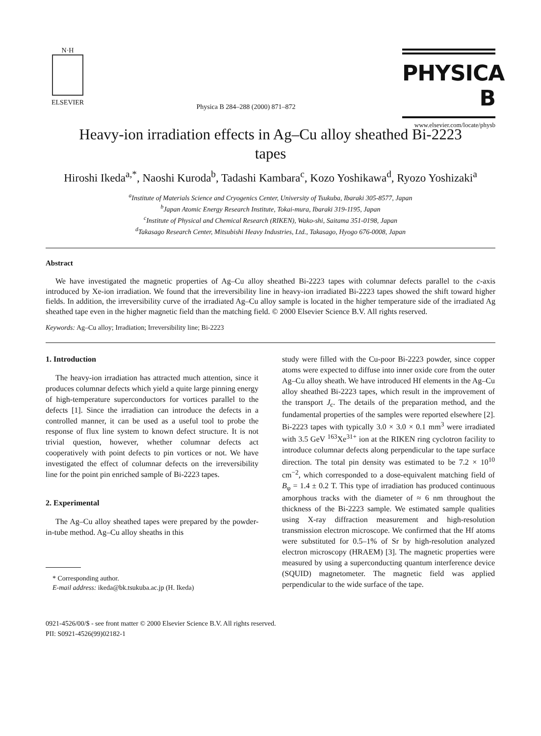N·H
ELSEVIER
Physica B 284–288 (2000) 871–872
PHYSICA B
www.elsevier.com/locate/physb
Heavy-ion irradiation effects in Ag–Cu alloy sheathed Bi-2223 tapes
Hiroshi Ikeda<sup>a,*</sup>, Naoshi Kuroda<sup>b</sup>, Tadashi Kambara<sup>c</sup>, Kozo Yoshikawa<sup>d</sup>, Ryozo Yoshizaki<sup>a</sup>
<sup>a</sup> Institute of Materials Science and Cryogenics Center, University of Tsukuba, Ibaraki 305-8577, Japan
<sup>b</sup> Japan Atomic Energy Research Institute, Tokai-mura, Ibaraki 319-1195, Japan
<sup>c</sup> Institute of Physical and Chemical Research (RIKEN), Wako-shi, Saitama 351-0198, Japan
<sup>d</sup> Takasago Research Center, Mitsubishi Heavy Industries, Ltd., Takasago, Hyogo 676-0008, Japan
Abstract
We have investigated the magnetic properties of Ag–Cu alloy sheathed Bi-2223 tapes with columnar defects parallel to the c-axis introduced by Xe-ion irradiation. We found that the irreversibility line in heavy-ion irradiated Bi-2223 tapes showed the shift toward higher fields. In addition, the irreversibility curve of the irradiated Ag–Cu alloy sample is located in the higher temperature side of the irradiated Ag sheathed tape even in the higher magnetic field than the matching field. © 2000 Elsevier Science B.V. All rights reserved.
Keywords: Ag–Cu alloy; Irradiation; Irreversibility line; Bi-2223
1. Introduction
The heavy-ion irradiation has attracted much attention, since it produces columnar defects which yield a quite large pinning energy of high-temperature superconductors for vortices parallel to the defects [1]. Since the irradiation can introduce the defects in a controlled manner, it can be used as a useful tool to probe the response of flux line system to known defect structure. It is not trivial question, however, whether columnar defects act cooperatively with point defects to pin vortices or not. We have investigated the effect of columnar defects on the irreversibility line for the point pin enriched sample of Bi-2223 tapes.
2. Experimental
The Ag–Cu alloy sheathed tapes were prepared by the powder-in-tube method. Ag–Cu alloy sheaths in this
* Corresponding author.
E-mail address: ikeda@bk.tsukuba.ac.jp (H. Ikeda)
study were filled with the Cu-poor Bi-2223 powder, since copper atoms were expected to diffuse into inner oxide core from the outer Ag–Cu alloy sheath. We have introduced Hf elements in the Ag–Cu alloy sheathed Bi-2223 tapes, which result in the improvement of the transport J<sub>c</sub>. The details of the preparation method, and the fundamental properties of the samples were reported elsewhere [2]. Bi-2223 tapes with typically 3.0 × 3.0 × 0.1 mm<sup>3</sup> were irradiated with 3.5 GeV <sup>163</sup>Xe<sup>31+</sup> ion at the RIKEN ring cyclotron facility to introduce columnar defects along perpendicular to the tape surface direction. The total pin density was estimated to be 7.2 × 10<sup>10</sup> cm<sup>−2</sup>, which corresponded to a dose-equivalent matching field of B<sub>φ</sub> = 1.4 ± 0.2 T. This type of irradiation has produced continuous amorphous tracks with the diameter of ≈ 6 nm throughout the thickness of the Bi-2223 sample. We estimated sample qualities using X-ray diffraction measurement and high-resolution transmission electron microscope. We confirmed that the Hf atoms were substituted for 0.5–1% of Sr by high-resolution analyzed electron microscopy (HRAEM) [3]. The magnetic properties were measured by using a superconducting quantum interference device (SQUID) magnetometer. The magnetic field was applied perpendicular to the wide surface of the tape.
0921-4526/00/$ - see front matter © 2000 Elsevier Science B.V. All rights reserved.
PII: S0921-4526(99)02182-1